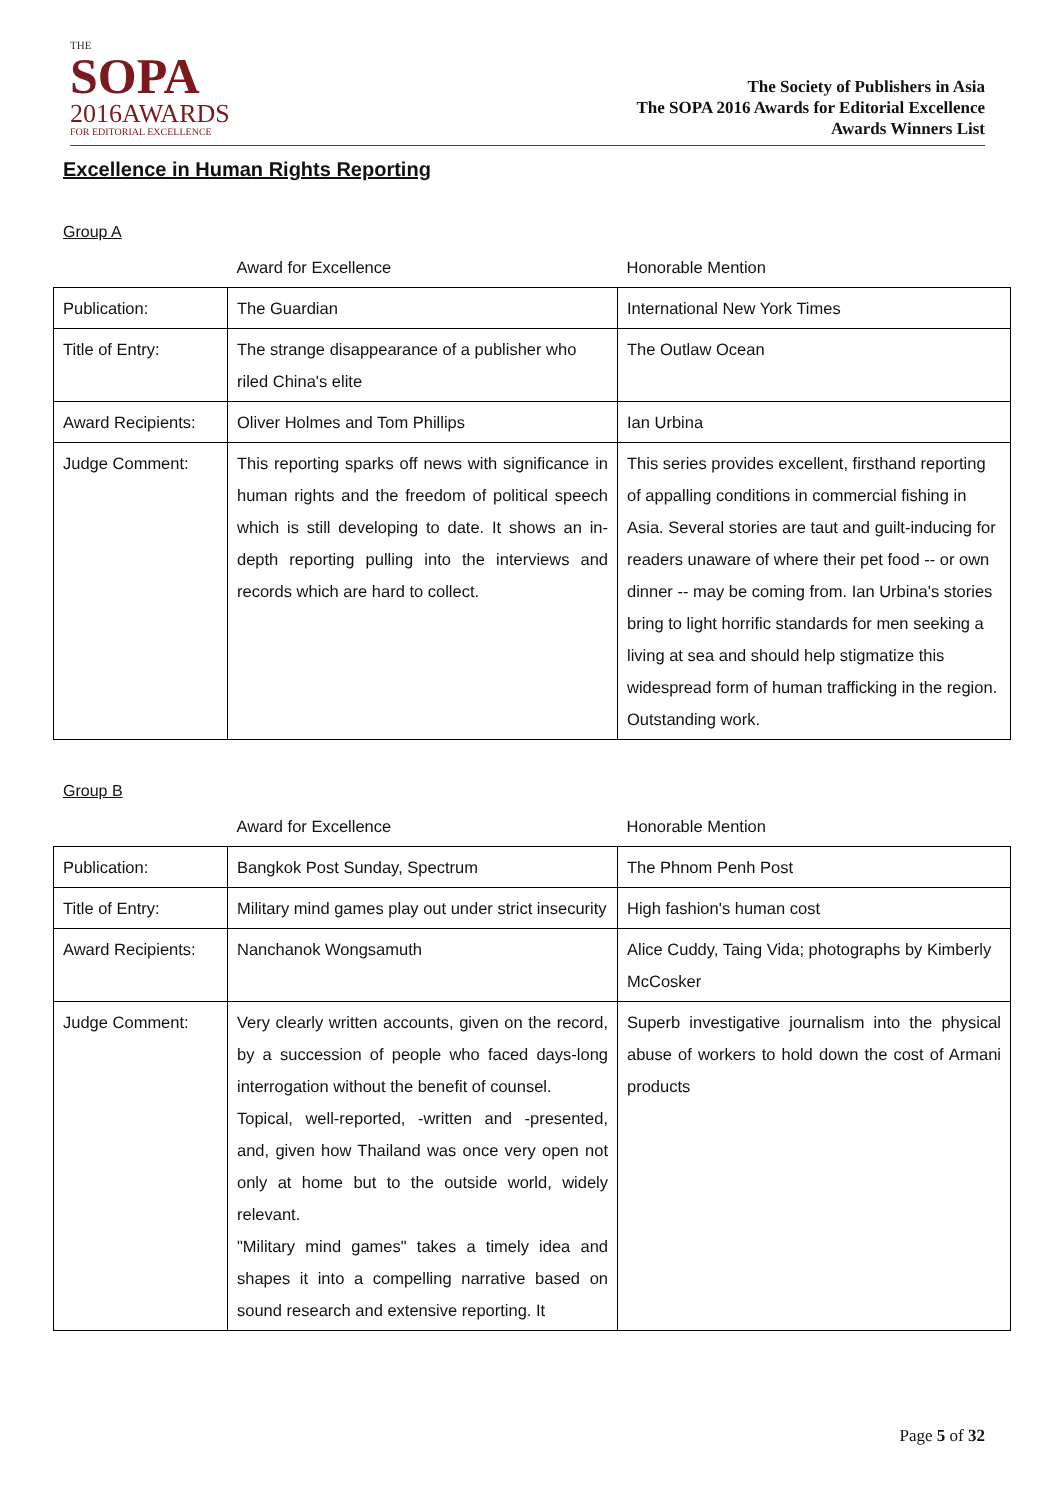THE
SOPA
2016AWARDS
FOR EDITORIAL EXCELLENCE
The Society of Publishers in Asia
The SOPA 2016 Awards for Editorial Excellence
Awards Winners List
Excellence in Human Rights Reporting
Group A
| | Award for Excellence | Honorable Mention |
| --- | --- | --- |
| Publication: | The Guardian | International New York Times |
| Title of Entry: | The strange disappearance of a publisher who riled China's elite | The Outlaw Ocean |
| Award Recipients: | Oliver Holmes and Tom Phillips | Ian Urbina |
| Judge Comment: | This reporting sparks off news with significance in human rights and the freedom of political speech which is still developing to date. It shows an in-depth reporting pulling into the interviews and records which are hard to collect. | This series provides excellent, firsthand reporting of appalling conditions in commercial fishing in Asia. Several stories are taut and guilt-inducing for readers unaware of where their pet food -- or own dinner -- may be coming from. Ian Urbina's stories bring to light horrific standards for men seeking a living at sea and should help stigmatize this widespread form of human trafficking in the region. Outstanding work. |
Group B
| | Award for Excellence | Honorable Mention |
| --- | --- | --- |
| Publication: | Bangkok Post Sunday, Spectrum | The Phnom Penh Post |
| Title of Entry: | Military mind games play out under strict insecurity | High fashion's human cost |
| Award Recipients: | Nanchanok Wongsamuth | Alice Cuddy, Taing Vida; photographs by Kimberly McCosker |
| Judge Comment: | Very clearly written accounts, given on the record, by a succession of people who faced days-long interrogation without the benefit of counsel. Topical, well-reported, -written and -presented, and, given how Thailand was once very open not only at home but to the outside world, widely relevant. "Military mind games" takes a timely idea and shapes it into a compelling narrative based on sound research and extensive reporting. It | Superb investigative journalism into the physical abuse of workers to hold down the cost of Armani products |
Page 5 of 32